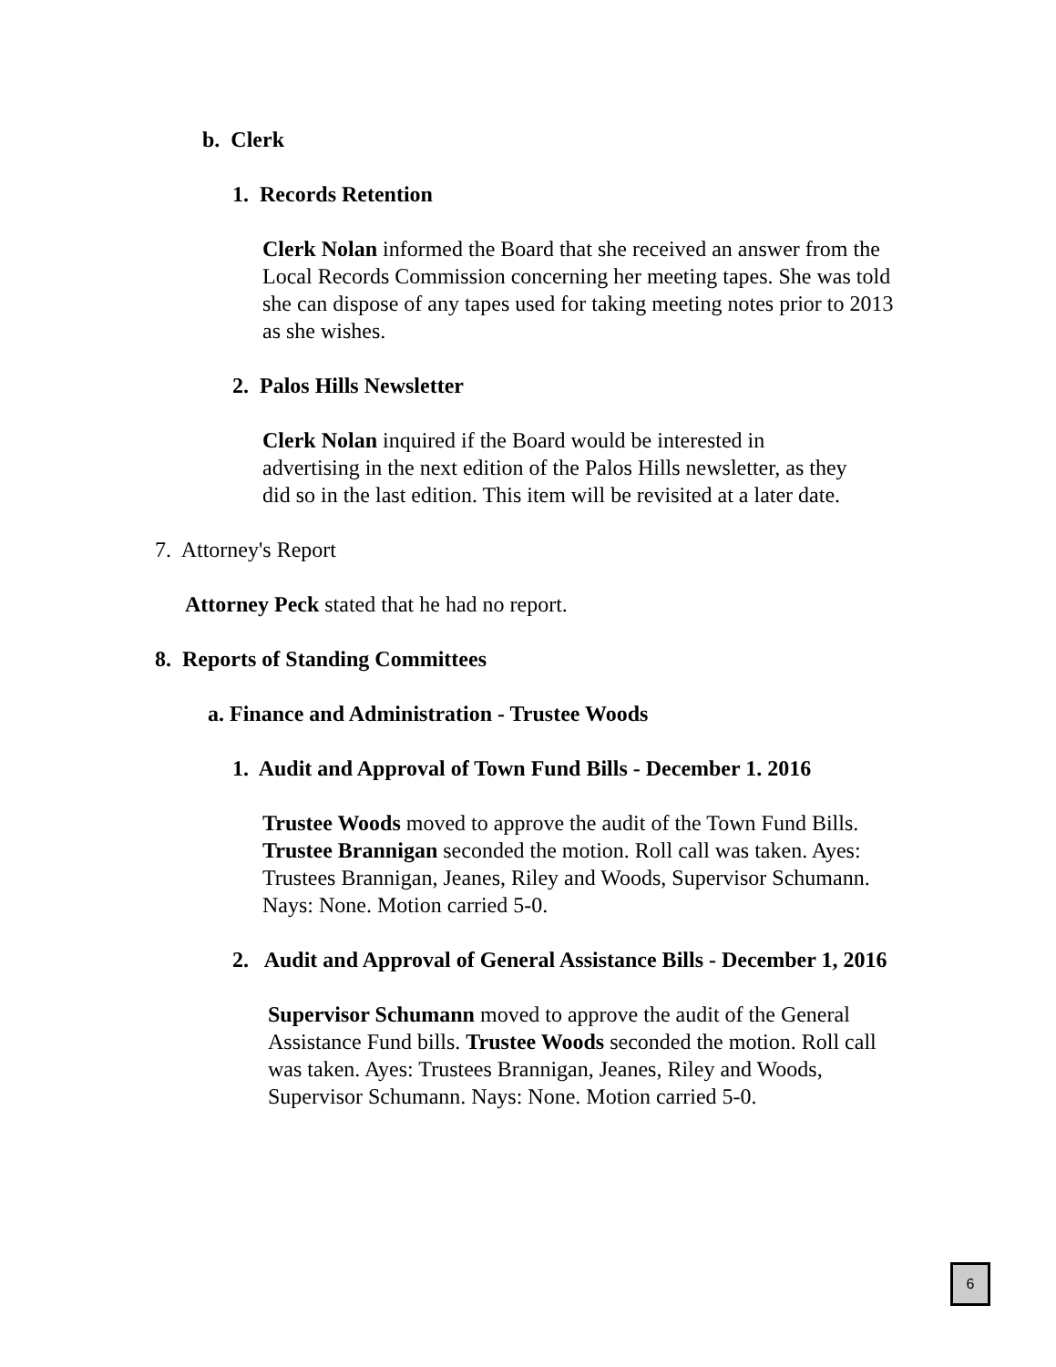b. Clerk
1. Records Retention
Clerk Nolan informed the Board that she received an answer from the Local Records Commission concerning her meeting tapes. She was told she can dispose of any tapes used for taking meeting notes prior to 2013 as she wishes.
2. Palos Hills Newsletter
Clerk Nolan inquired if the Board would be interested in advertising in the next edition of the Palos Hills newsletter, as they did so in the last edition. This item will be revisited at a later date.
7. Attorney's Report
Attorney Peck stated that he had no report.
8. Reports of Standing Committees
a. Finance and Administration - Trustee Woods
1. Audit and Approval of Town Fund Bills - December 1. 2016
Trustee Woods moved to approve the audit of the Town Fund Bills. Trustee Brannigan seconded the motion. Roll call was taken. Ayes: Trustees Brannigan, Jeanes, Riley and Woods, Supervisor Schumann. Nays: None. Motion carried 5-0.
2. Audit and Approval of General Assistance Bills - December 1, 2016
Supervisor Schumann moved to approve the audit of the General Assistance Fund bills. Trustee Woods seconded the motion. Roll call was taken. Ayes: Trustees Brannigan, Jeanes, Riley and Woods, Supervisor Schumann. Nays: None. Motion carried 5-0.
6